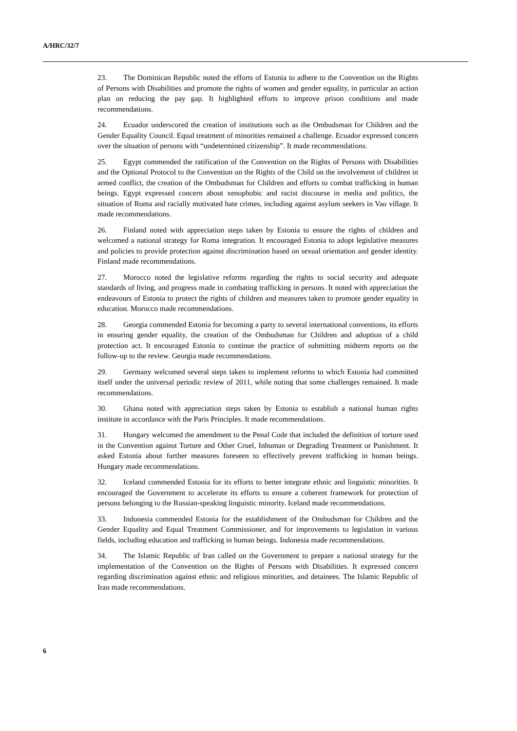A/HRC/32/7
23. The Dominican Republic noted the efforts of Estonia to adhere to the Convention on the Rights of Persons with Disabilities and promote the rights of women and gender equality, in particular an action plan on reducing the pay gap. It highlighted efforts to improve prison conditions and made recommendations.
24. Ecuador underscored the creation of institutions such as the Ombudsman for Children and the Gender Equality Council. Equal treatment of minorities remained a challenge. Ecuador expressed concern over the situation of persons with “undetermined citizenship”. It made recommendations.
25. Egypt commended the ratification of the Convention on the Rights of Persons with Disabilities and the Optional Protocol to the Convention on the Rights of the Child on the involvement of children in armed conflict, the creation of the Ombudsman for Children and efforts to combat trafficking in human beings. Egypt expressed concern about xenophobic and racist discourse in media and politics, the situation of Roma and racially motivated hate crimes, including against asylum seekers in Vao village. It made recommendations.
26. Finland noted with appreciation steps taken by Estonia to ensure the rights of children and welcomed a national strategy for Roma integration. It encouraged Estonia to adopt legislative measures and policies to provide protection against discrimination based on sexual orientation and gender identity. Finland made recommendations.
27. Morocco noted the legislative reforms regarding the rights to social security and adequate standards of living, and progress made in combating trafficking in persons. It noted with appreciation the endeavours of Estonia to protect the rights of children and measures taken to promote gender equality in education. Morocco made recommendations.
28. Georgia commended Estonia for becoming a party to several international conventions, its efforts in ensuring gender equality, the creation of the Ombudsman for Children and adoption of a child protection act. It encouraged Estonia to continue the practice of submitting midterm reports on the follow-up to the review. Georgia made recommendations.
29. Germany welcomed several steps taken to implement reforms to which Estonia had committed itself under the universal periodic review of 2011, while noting that some challenges remained. It made recommendations.
30. Ghana noted with appreciation steps taken by Estonia to establish a national human rights institute in accordance with the Paris Principles. It made recommendations.
31. Hungary welcomed the amendment to the Penal Code that included the definition of torture used in the Convention against Torture and Other Cruel, Inhuman or Degrading Treatment or Punishment. It asked Estonia about further measures foreseen to effectively prevent trafficking in human beings. Hungary made recommendations.
32. Iceland commended Estonia for its efforts to better integrate ethnic and linguistic minorities. It encouraged the Government to accelerate its efforts to ensure a coherent framework for protection of persons belonging to the Russian-speaking linguistic minority. Iceland made recommendations.
33. Indonesia commended Estonia for the establishment of the Ombudsman for Children and the Gender Equality and Equal Treatment Commissioner, and for improvements to legislation in various fields, including education and trafficking in human beings. Indonesia made recommendations.
34. The Islamic Republic of Iran called on the Government to prepare a national strategy for the implementation of the Convention on the Rights of Persons with Disabilities. It expressed concern regarding discrimination against ethnic and religious minorities, and detainees. The Islamic Republic of Iran made recommendations.
6